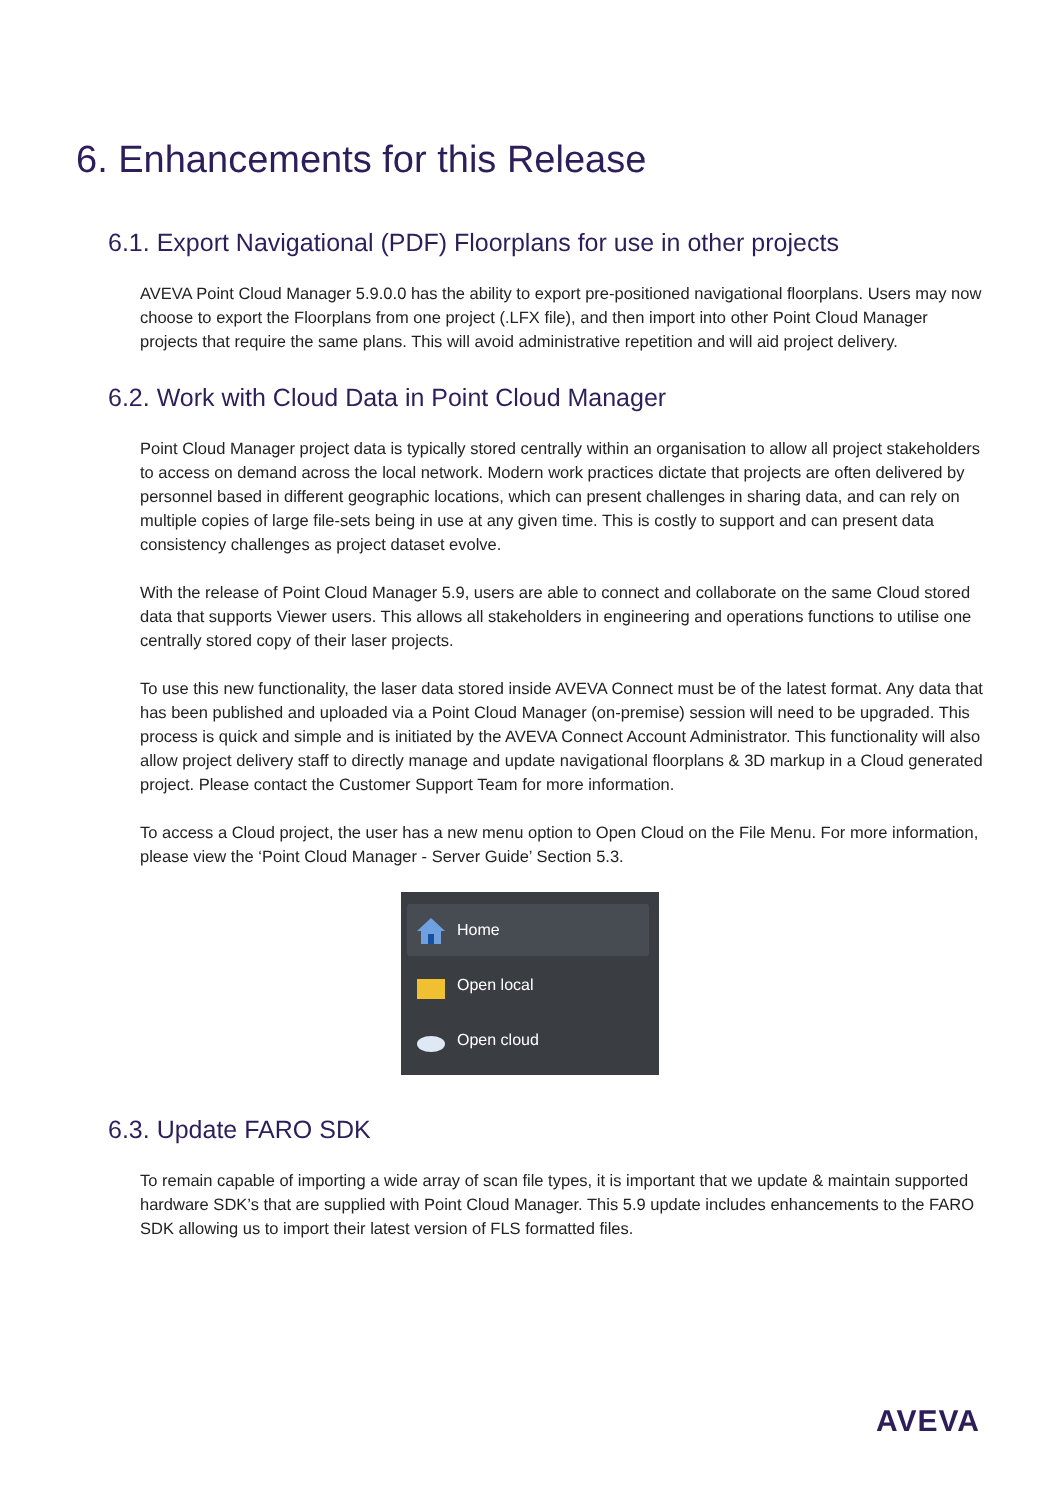6. Enhancements for this Release
6.1. Export Navigational (PDF) Floorplans for use in other projects
AVEVA Point Cloud Manager 5.9.0.0 has the ability to export pre-positioned navigational floorplans. Users may now choose to export the Floorplans from one project (.LFX file), and then import into other Point Cloud Manager projects that require the same plans. This will avoid administrative repetition and will aid project delivery.
6.2. Work with Cloud Data in Point Cloud Manager
Point Cloud Manager project data is typically stored centrally within an organisation to allow all project stakeholders to access on demand across the local network. Modern work practices dictate that projects are often delivered by personnel based in different geographic locations, which can present challenges in sharing data, and can rely on multiple copies of large file-sets being in use at any given time. This is costly to support and can present data consistency challenges as project dataset evolve.
With the release of Point Cloud Manager 5.9, users are able to connect and collaborate on the same Cloud stored data that supports Viewer users. This allows all stakeholders in engineering and operations functions to utilise one centrally stored copy of their laser projects.
To use this new functionality, the laser data stored inside AVEVA Connect must be of the latest format. Any data that has been published and uploaded via a Point Cloud Manager (on-premise) session will need to be upgraded. This process is quick and simple and is initiated by the AVEVA Connect Account Administrator. This functionality will also allow project delivery staff to directly manage and update navigational floorplans & 3D markup in a Cloud generated project. Please contact the Customer Support Team for more information.
To access a Cloud project, the user has a new menu option to Open Cloud on the File Menu. For more information, please view the ‘Point Cloud Manager - Server Guide’ Section 5.3.
Home
Open local
Open cloud
6.3. Update FARO SDK
To remain capable of importing a wide array of scan file types, it is important that we update & maintain supported hardware SDK’s that are supplied with Point Cloud Manager. This 5.9 update includes enhancements to the FARO SDK allowing us to import their latest version of FLS formatted files.
AVEVA